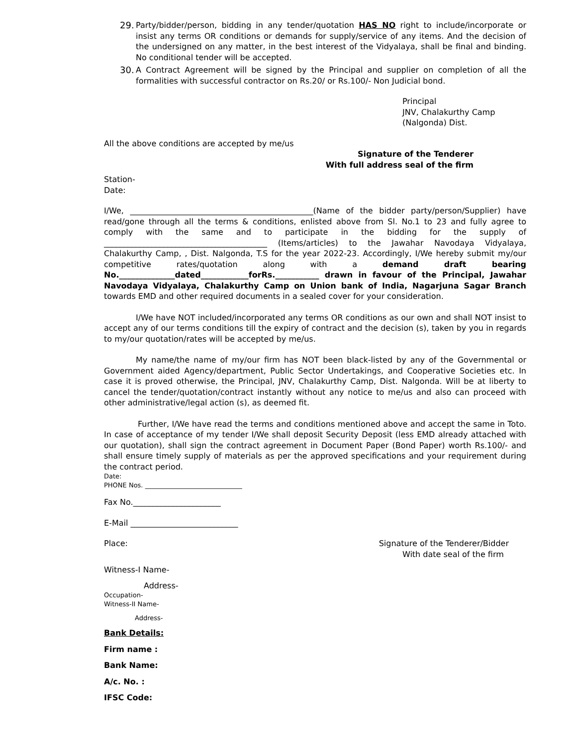29. Party/bidder/person, bidding in any tender/quotation HAS NO right to include/incorporate or insist any terms OR conditions or demands for supply/service of any items. And the decision of the undersigned on any matter, in the best interest of the Vidyalaya, shall be final and binding. No conditional tender will be accepted.
30. A Contract Agreement will be signed by the Principal and supplier on completion of all the formalities with successful contractor on Rs.20/ or Rs.100/- Non Judicial bond.
Principal
JNV, Chalakurthy Camp
(Nalgonda) Dist.
All the above conditions are accepted by me/us
Signature of the Tenderer
With full address seal of the firm
Station-
Date:
I/We, ______________________________________________(Name of the bidder party/person/Supplier) have read/gone through all the terms & conditions, enlisted above from Sl. No.1 to 23 and fully agree to comply with the same and to participate in the bidding for the supply of _________________________________________ (Items/articles) to the Jawahar Navodaya Vidyalaya, Chalakurthy Camp, , Dist. Nalgonda, T.S for the year 2022-23. Accordingly, I/We hereby submit my/our competitive rates/quotation along with a demand draft bearing No.______________dated____________forRs.___________ drawn in favour of the Principal, Jawahar Navodaya Vidyalaya, Chalakurthy Camp on Union bank of India, Nagarjuna Sagar Branch towards EMD and other required documents in a sealed cover for your consideration.
I/We have NOT included/incorporated any terms OR conditions as our own and shall NOT insist to accept any of our terms conditions till the expiry of contract and the decision (s), taken by you in regards to my/our quotation/rates will be accepted by me/us.
My name/the name of my/our firm has NOT been black-listed by any of the Governmental or Government aided Agency/department, Public Sector Undertakings, and Cooperative Societies etc. In case it is proved otherwise, the Principal, JNV, Chalakurthy Camp, Dist. Nalgonda. Will be at liberty to cancel the tender/quotation/contract instantly without any notice to me/us and also can proceed with other administrative/legal action (s), as deemed fit.
Further, I/We have read the terms and conditions mentioned above and accept the same in Toto. In case of acceptance of my tender I/We shall deposit Security Deposit (less EMD already attached with our quotation), shall sign the contract agreement in Document Paper (Bond Paper) worth Rs.100/- and shall ensure timely supply of materials as per the approved specifications and your requirement during the contract period.
Date:
PHONE Nos. ______________________________
Fax No.______________________
E-Mail ___________________________
Place: Signature of the Tenderer/Bidder
With date seal of the firm
Witness-I Name-
Address-
Occupation-
Witness-II Name-
Address-
Bank Details:
Firm name :
Bank Name:
A/c. No. :
IFSC Code: